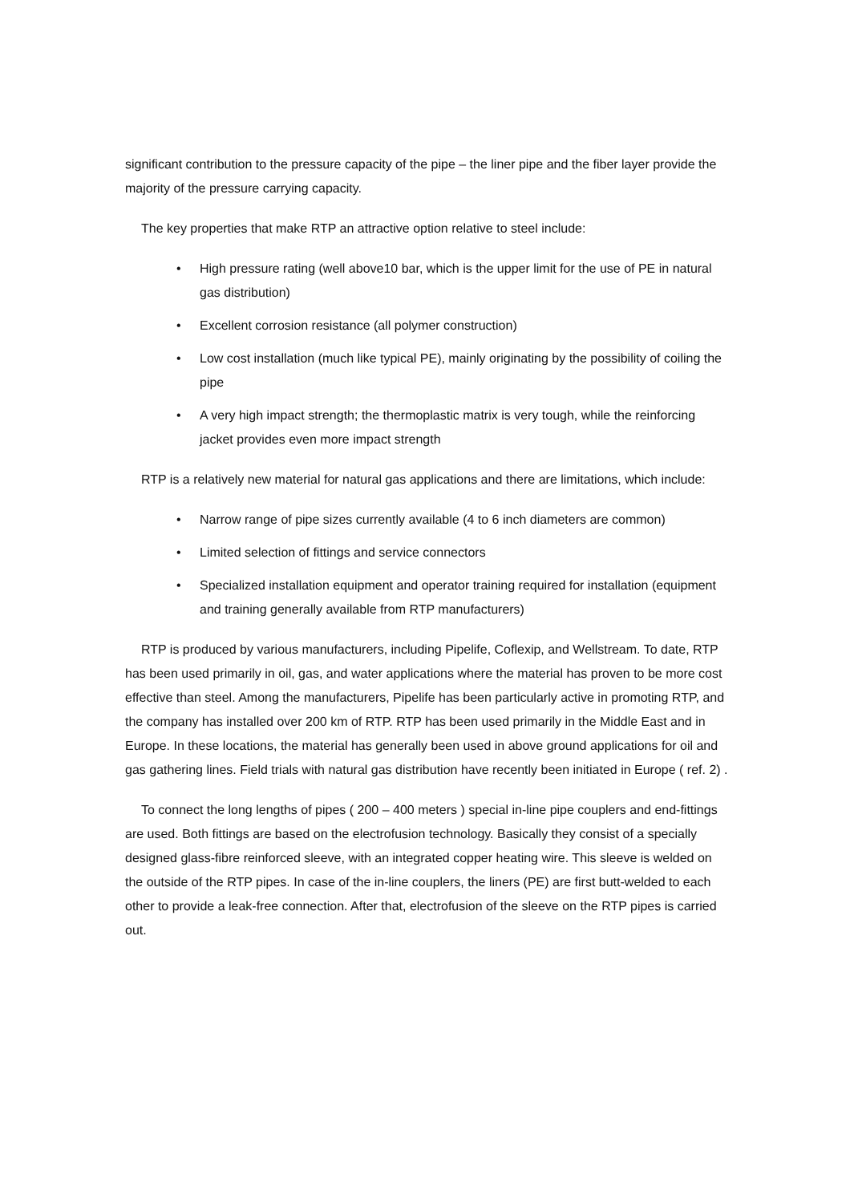significant contribution to the pressure capacity of the pipe – the liner pipe and the fiber layer provide the majority of the pressure carrying capacity.
The key properties that make RTP an attractive option relative to steel include:
• High pressure rating (well above10 bar, which is the upper limit for the use of PE in natural gas distribution)
• Excellent corrosion resistance (all polymer construction)
• Low cost installation (much like typical PE), mainly originating by the possibility of coiling the pipe
• A very high impact strength; the thermoplastic matrix is very tough, while the reinforcing jacket provides even more impact strength
RTP is a relatively new material for natural gas applications and there are limitations, which include:
• Narrow range of pipe sizes currently available (4 to 6 inch diameters are common)
• Limited selection of fittings and service connectors
• Specialized installation equipment and operator training required for installation (equipment and training generally available from RTP manufacturers)
RTP is produced by various manufacturers, including Pipelife, Coflexip, and Wellstream. To date, RTP has been used primarily in oil, gas, and water applications where the material has proven to be more cost effective than steel. Among the manufacturers, Pipelife has been particularly active in promoting RTP, and the company has installed over 200 km of RTP. RTP has been used primarily in the Middle East and in Europe. In these locations, the material has generally been used in above ground applications for oil and gas gathering lines. Field trials with natural gas distribution have recently been initiated in Europe ( ref. 2) .
To connect the long lengths of pipes ( 200 – 400 meters ) special in-line pipe couplers and end-fittings are used. Both fittings are based on the electrofusion technology. Basically they consist of a specially designed glass-fibre reinforced sleeve, with an integrated copper heating wire. This sleeve is welded on the outside of the RTP pipes. In case of the in-line couplers, the liners (PE) are first butt-welded to each other to provide a leak-free connection. After that, electrofusion of the sleeve on the RTP pipes is carried out.